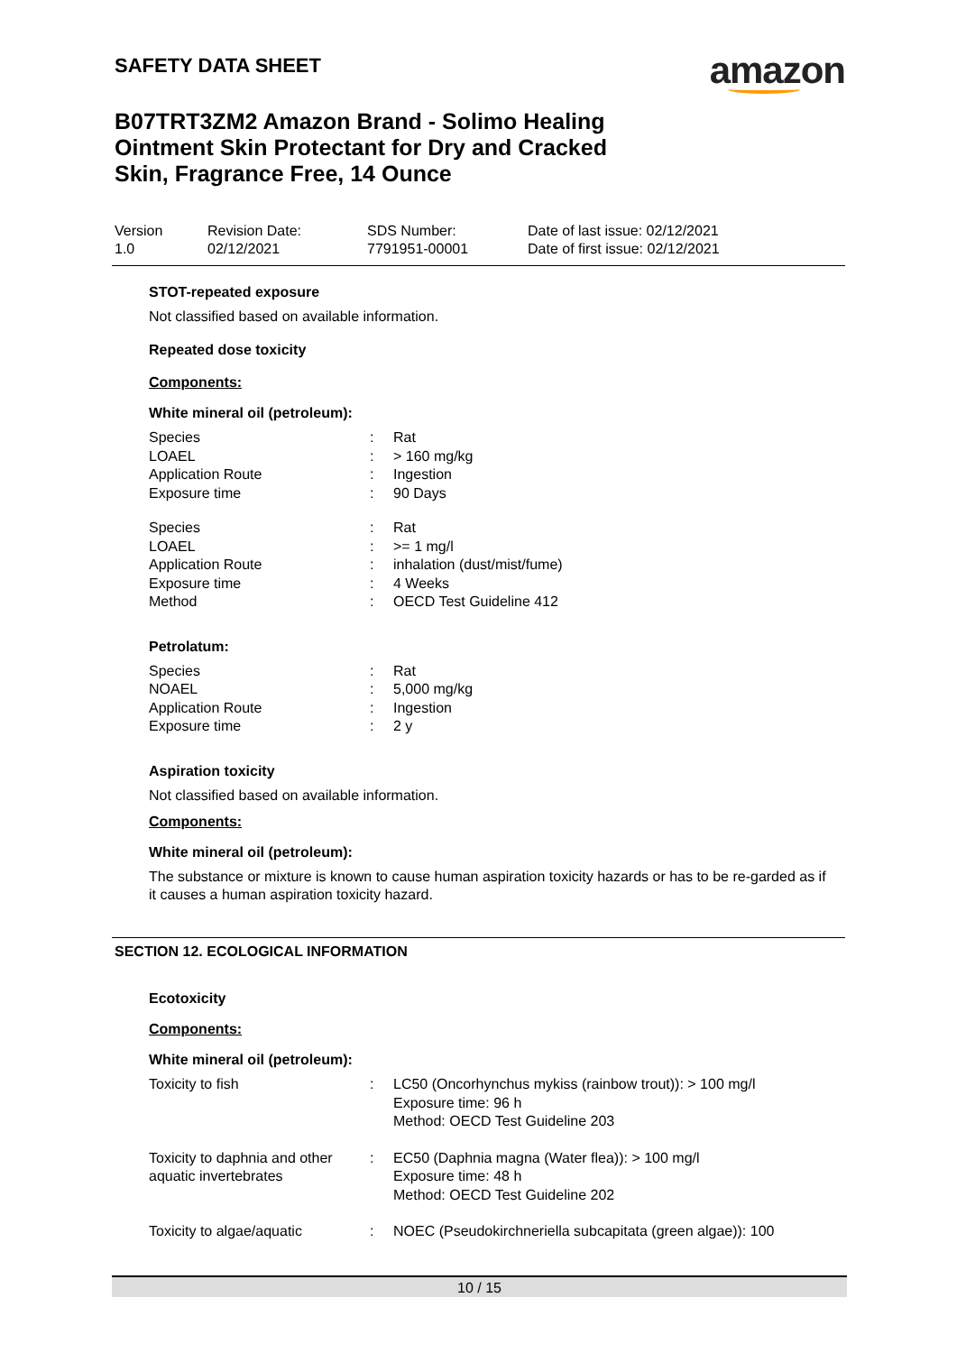SAFETY DATA SHEET
amazon
B07TRT3ZM2 Amazon Brand - Solimo Healing Ointment Skin Protectant for Dry and Cracked Skin, Fragrance Free, 14 Ounce
| Version 1.0 | Revision Date: 02/12/2021 | SDS Number: 7791951-00001 | Date of last issue: 02/12/2021 Date of first issue: 02/12/2021 |
STOT-repeated exposure
Not classified based on available information.
Repeated dose toxicity
Components:
White mineral oil (petroleum):
| Species | : | Rat |
| LOAEL | : | > 160 mg/kg |
| Application Route | : | Ingestion |
| Exposure time | : | 90 Days |
| Species | : | Rat |
| LOAEL | : | >= 1 mg/l |
| Application Route | : | inhalation (dust/mist/fume) |
| Exposure time | : | 4 Weeks |
| Method | : | OECD Test Guideline 412 |
Petrolatum:
| Species | : | Rat |
| NOAEL | : | 5,000 mg/kg |
| Application Route | : | Ingestion |
| Exposure time | : | 2 y |
Aspiration toxicity
Not classified based on available information.
Components:
White mineral oil (petroleum):
The substance or mixture is known to cause human aspiration toxicity hazards or has to be re-garded as if it causes a human aspiration toxicity hazard.
SECTION 12. ECOLOGICAL INFORMATION
Ecotoxicity
Components:
White mineral oil (petroleum):
| Toxicity to fish | : | LC50 (Oncorhynchus mykiss (rainbow trout)): > 100 mg/l Exposure time: 96 h Method: OECD Test Guideline 203 |
| Toxicity to daphnia and other aquatic invertebrates | : | EC50 (Daphnia magna (Water flea)): > 100 mg/l Exposure time: 48 h Method: OECD Test Guideline 202 |
| Toxicity to algae/aquatic | : | NOEC (Pseudokirchneriella subcapitata (green algae)): 100 |
10 / 15